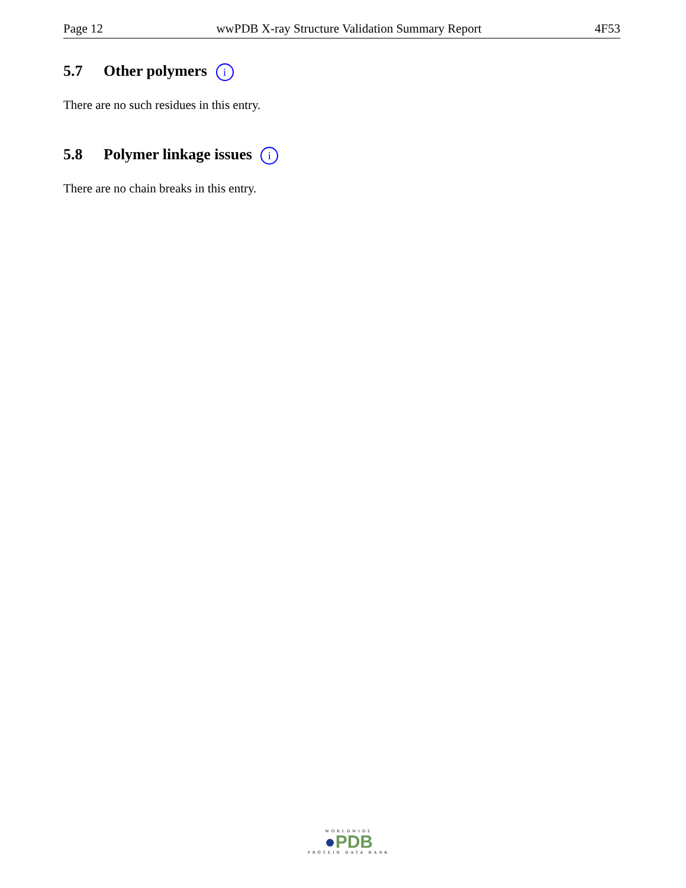Page 12 wwPDB X-ray Structure Validation Summary Report 4F53
5.7 Other polymers i
There are no such residues in this entry.
5.8 Polymer linkage issues i
There are no chain breaks in this entry.
WORLDWIDE
●PDB
PROTEIN DATA BANK